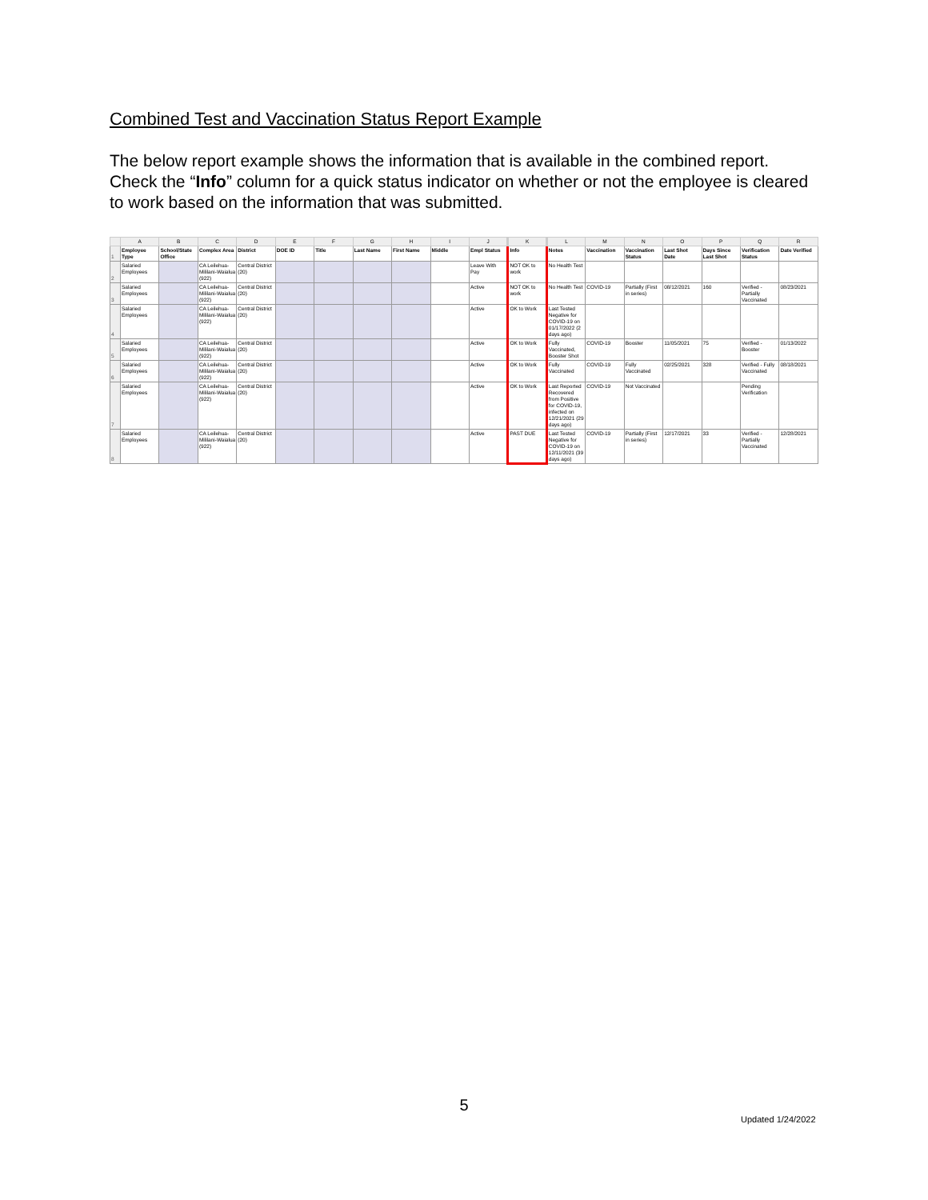Combined Test and Vaccination Status Report Example
The below report example shows the information that is available in the combined report. Check the “Info” column for a quick status indicator on whether or not the employee is cleared to work based on the information that was submitted.
| | A | B | C | D | E | F | G | H | I | J | K | L | M | N | O | P | Q | R |
| --- | --- | --- | --- | --- | --- | --- | --- | --- | --- | --- | --- | --- | --- | --- | --- | --- | --- | --- |
| 1 | Employee Type | School/State Office | Complex Area | District | DOE ID | Title | Last Name | First Name | Middle | Empl Status | Info | Notes | Vaccination | Vaccination Status | Last Shot Date | Days Since Last Shot | Verification Status | Date Verified |
| 2 | Salaried Employees | | CA Leilehua-Mililani-Waialua (922) | Central District (20) | | | | | | Leave With Pay | NOT OK to work | No Health Test | | | | | | |
| 3 | Salaried Employees | | CA Leilehua-Mililani-Waialua (922) | Central District (20) | | | | | | Active | NOT OK to work | No Health Test | COVID-19 | Partially (First in series) | 08/12/2021 | 160 | Verified - Partially Vaccinated | 08/23/2021 |
| 4 | Salaried Employees | | CA Leilehua-Mililani-Waialua (922) | Central District (20) | | | | | | Active | OK to Work | Last Tested Negative for COVID-19 on 01/17/2022 (2 days ago) | | | | | | |
| 5 | Salaried Employees | | CA Leilehua-Mililani-Waialua (922) | Central District (20) | | | | | | Active | OK to Work | Fully Vaccinated, Booster Shot | COVID-19 | Booster | 11/05/2021 | 75 | Verified - Booster | 01/13/2022 |
| 6 | Salaried Employees | | CA Leilehua-Mililani-Waialua (922) | Central District (20) | | | | | | Active | OK to Work | Fully Vaccinated | COVID-19 | Fully Vaccinated | 02/25/2021 | 328 | Verified - Fully Vaccinated | 08/18/2021 |
| 7 | Salaried Employees | | CA Leilehua-Mililani-Waialua (922) | Central District (20) | | | | | | Active | OK to Work | Last Reported Recovered from Positive for COVID-19, infected on 12/21/2021 (29 days ago) | COVID-19 | Not Vaccinated | | | Pending Verification | |
| 8 | Salaried Employees | | CA Leilehua-Mililani-Waialua (922) | Central District (20) | | | | | | Active | PAST DUE | Last Tested Negative for COVID-19 on 12/11/2021 (39 days ago) | COVID-19 | Partially (First in series) | 12/17/2021 | 33 | Verified - Partially Vaccinated | 12/28/2021 |
5
Updated 1/24/2022